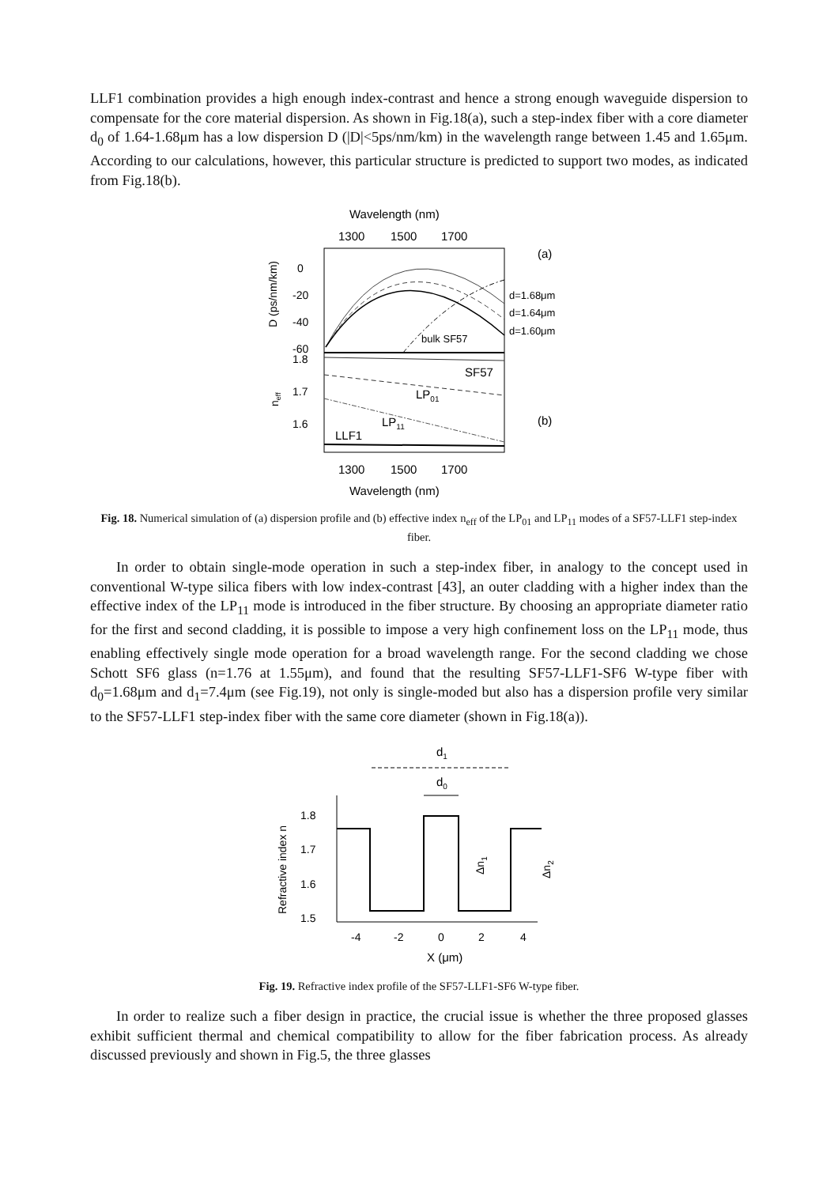LLF1 combination provides a high enough index-contrast and hence a strong enough waveguide dispersion to compensate for the core material dispersion. As shown in Fig.18(a), such a step-index fiber with a core diameter d<sub>0</sub> of 1.64-1.68μm has a low dispersion D (|D|<5ps/nm/km) in the wavelength range between 1.45 and 1.65μm. According to our calculations, however, this particular structure is predicted to support two modes, as indicated from Fig.18(b).
Wavelength (nm)
1300
1500
1700
0
-20
-40
-60
1.8
1.7
1.6
D (ps/nm/km)
neff
bulk SF57
SF57
LP01
LP11
LLF1
(a)
(b)
d=1.68μm
d=1.64μm
d=1.60μm
1300
1500
1700
Wavelength (nm)
Fig. 18. Numerical simulation of (a) dispersion profile and (b) effective index n<sub>eff</sub> of the LP<sub>01</sub> and LP<sub>11</sub> modes of a SF57-LLF1 step-index fiber.
In order to obtain single-mode operation in such a step-index fiber, in analogy to the concept used in conventional W-type silica fibers with low index-contrast [43], an outer cladding with a higher index than the effective index of the LP<sub>11</sub> mode is introduced in the fiber structure. By choosing an appropriate diameter ratio for the first and second cladding, it is possible to impose a very high confinement loss on the LP<sub>11</sub> mode, thus enabling effectively single mode operation for a broad wavelength range. For the second cladding we chose Schott SF6 glass (n=1.76 at 1.55μm), and found that the resulting SF57-LLF1-SF6 W-type fiber with d<sub>0</sub>=1.68μm and d<sub>1</sub>=7.4μm (see Fig.19), not only is single-moded but also has a dispersion profile very similar to the SF57-LLF1 step-index fiber with the same core diameter (shown in Fig.18(a)).
d1
d0
1.8
1.7
1.6
1.5
Refractive index n
Δn1
Δn2
-4
-2
0
2
4
X (μm)
Fig. 19. Refractive index profile of the SF57-LLF1-SF6 W-type fiber.
In order to realize such a fiber design in practice, the crucial issue is whether the three proposed glasses exhibit sufficient thermal and chemical compatibility to allow for the fiber fabrication process. As already discussed previously and shown in Fig.5, the three glasses